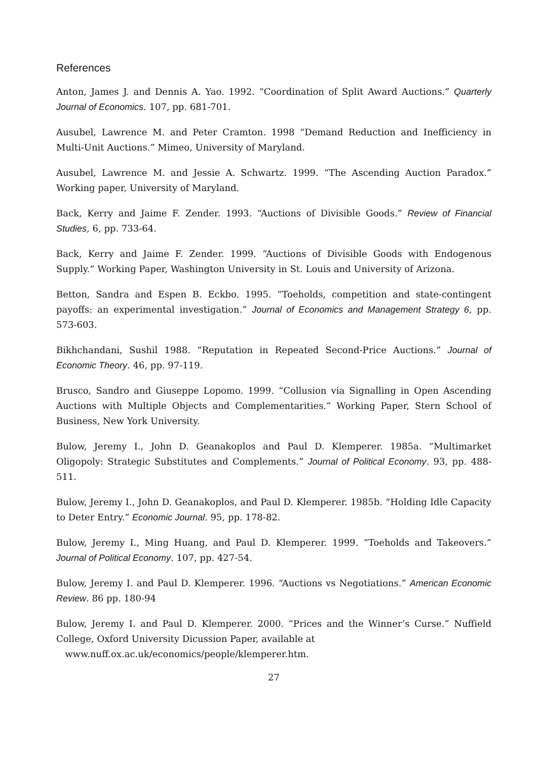References
Anton, James J. and Dennis A. Yao. 1992. “Coordination of Split Award Auctions.” Quarterly Journal of Economics. 107, pp. 681-701.
Ausubel, Lawrence M. and Peter Cramton. 1998 “Demand Reduction and Inefficiency in Multi-Unit Auctions.” Mimeo, University of Maryland.
Ausubel, Lawrence M. and Jessie A. Schwartz. 1999. “The Ascending Auction Paradox.” Working paper, University of Maryland.
Back, Kerry and Jaime F. Zender. 1993. “Auctions of Divisible Goods.” Review of Financial Studies, 6, pp. 733-64.
Back, Kerry and Jaime F. Zender. 1999. “Auctions of Divisible Goods with Endogenous Supply.” Working Paper, Washington University in St. Louis and University of Arizona.
Betton, Sandra and Espen B. Eckbo. 1995. “Toeholds, competition and state-contingent payoffs: an experimental investigation.” Journal of Economics and Management Strategy 6, pp. 573-603.
Bikhchandani, Sushil 1988. “Reputation in Repeated Second-Price Auctions.” Journal of Economic Theory. 46, pp. 97-119.
Brusco, Sandro and Giuseppe Lopomo. 1999. “Collusion via Signalling in Open Ascending Auctions with Multiple Objects and Complementarities.” Working Paper, Stern School of Business, New York University.
Bulow, Jeremy I., John D. Geanakoplos and Paul D. Klemperer. 1985a. “Multimarket Oligopoly: Strategic Substitutes and Complements.” Journal of Political Economy. 93, pp. 488-511.
Bulow, Jeremy I., John D. Geanakoplos, and Paul D. Klemperer. 1985b. “Holding Idle Capacity to Deter Entry.” Economic Journal. 95, pp. 178-82.
Bulow, Jeremy I., Ming Huang, and Paul D. Klemperer. 1999. “Toeholds and Takeovers.” Journal of Political Economy. 107, pp. 427-54.
Bulow, Jeremy I. and Paul D. Klemperer. 1996. “Auctions vs Negotiations.” American Economic Review. 86 pp. 180-94
Bulow, Jeremy I. and Paul D. Klemperer. 2000. “Prices and the Winner’s Curse.” Nuffield College, Oxford University Dicussion Paper, available at
www.nuff.ox.ac.uk/economics/people/klemperer.htm.
27